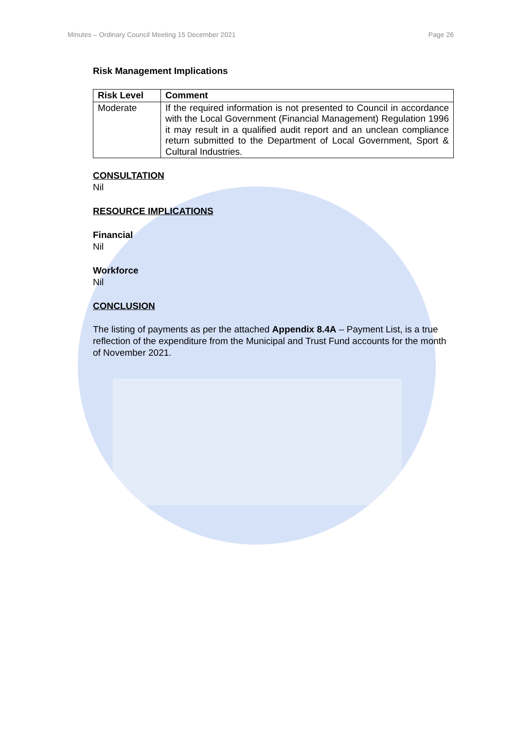Minutes – Ordinary Council Meeting 15 December 2021 Page 26
Risk Management Implications
| Risk Level | Comment |
| --- | --- |
| Moderate | If the required information is not presented to Council in accordance with the Local Government (Financial Management) Regulation 1996 it may result in a qualified audit report and an unclean compliance return submitted to the Department of Local Government, Sport & Cultural Industries. |
CONSULTATION
Nil
RESOURCE IMPLICATIONS
Financial
Nil
Workforce
Nil
CONCLUSION
The listing of payments as per the attached Appendix 8.4A – Payment List, is a true reflection of the expenditure from the Municipal and Trust Fund accounts for the month of November 2021.